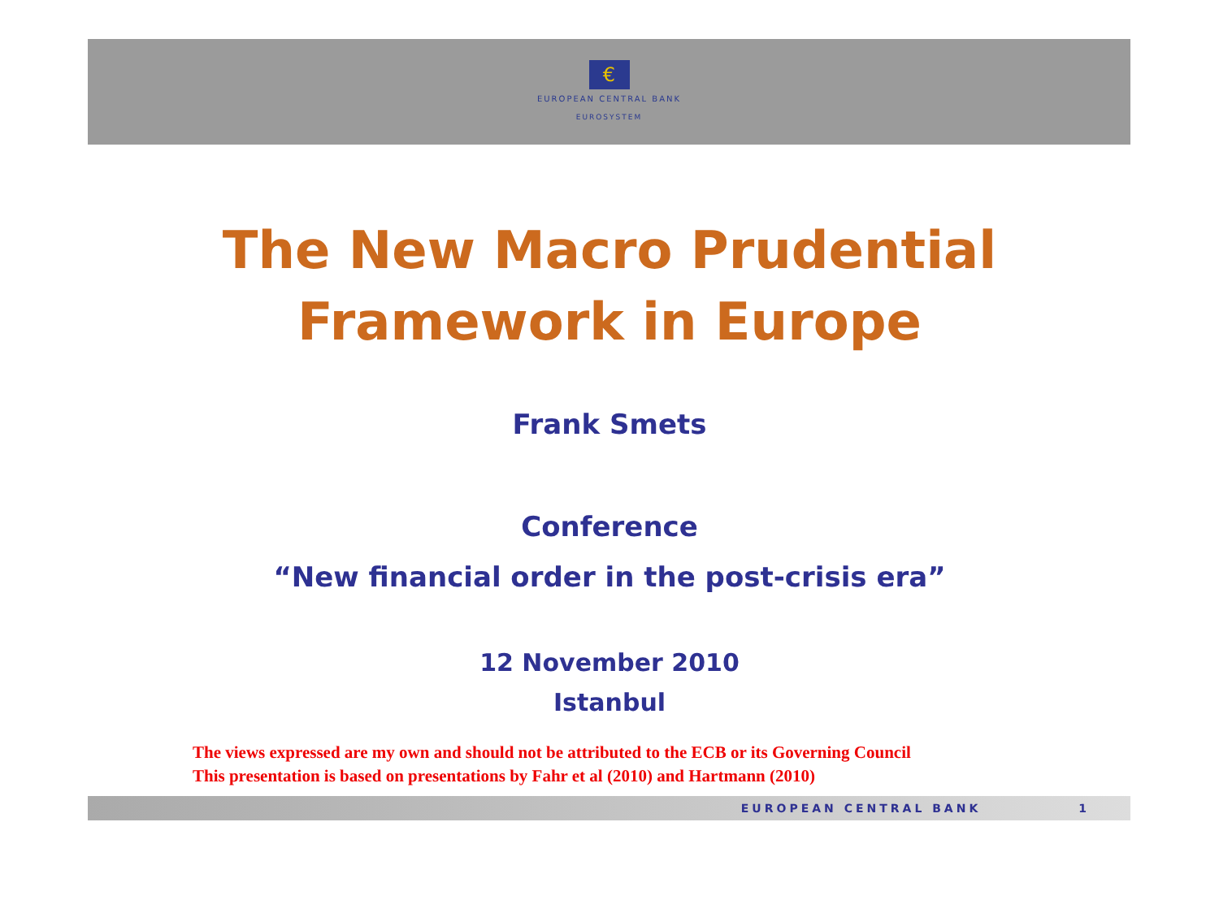€
EUROPEAN CENTRAL BANK
EUROSYSTEM
The New Macro Prudential
Framework in Europe
Frank Smets
Conference
“New financial order in the post-crisis era”
12 November 2010
Istanbul
The views expressed are my own and should not be attributed to the ECB or its Governing Council
This presentation is based on presentations by Fahr et al (2010) and Hartmann (2010)
EUROPEAN CENTRAL BANK 1